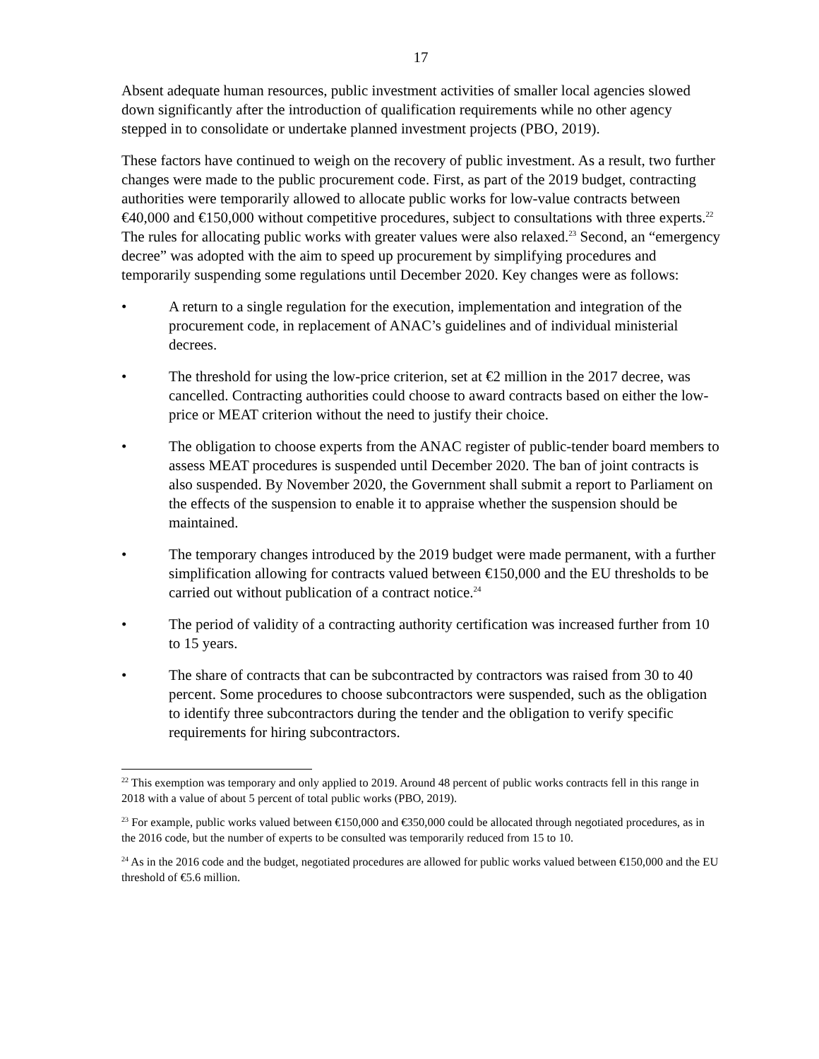17
Absent adequate human resources, public investment activities of smaller local agencies slowed down significantly after the introduction of qualification requirements while no other agency stepped in to consolidate or undertake planned investment projects (PBO, 2019).
These factors have continued to weigh on the recovery of public investment. As a result, two further changes were made to the public procurement code. First, as part of the 2019 budget, contracting authorities were temporarily allowed to allocate public works for low-value contracts between €40,000 and €150,000 without competitive procedures, subject to consultations with three experts.<sup>22</sup> The rules for allocating public works with greater values were also relaxed.<sup>23</sup> Second, an “emergency decree” was adopted with the aim to speed up procurement by simplifying procedures and temporarily suspending some regulations until December 2020. Key changes were as follows:
• A return to a single regulation for the execution, implementation and integration of the procurement code, in replacement of ANAC’s guidelines and of individual ministerial decrees.
• The threshold for using the low-price criterion, set at €2 million in the 2017 decree, was cancelled. Contracting authorities could choose to award contracts based on either the low-price or MEAT criterion without the need to justify their choice.
• The obligation to choose experts from the ANAC register of public-tender board members to assess MEAT procedures is suspended until December 2020. The ban of joint contracts is also suspended. By November 2020, the Government shall submit a report to Parliament on the effects of the suspension to enable it to appraise whether the suspension should be maintained.
• The temporary changes introduced by the 2019 budget were made permanent, with a further simplification allowing for contracts valued between €150,000 and the EU thresholds to be carried out without publication of a contract notice.<sup>24</sup>
• The period of validity of a contracting authority certification was increased further from 10 to 15 years.
• The share of contracts that can be subcontracted by contractors was raised from 30 to 40 percent. Some procedures to choose subcontractors were suspended, such as the obligation to identify three subcontractors during the tender and the obligation to verify specific requirements for hiring subcontractors.
<sup>22</sup> This exemption was temporary and only applied to 2019. Around 48 percent of public works contracts fell in this range in 2018 with a value of about 5 percent of total public works (PBO, 2019).
<sup>23</sup> For example, public works valued between €150,000 and €350,000 could be allocated through negotiated procedures, as in the 2016 code, but the number of experts to be consulted was temporarily reduced from 15 to 10.
<sup>24</sup> As in the 2016 code and the budget, negotiated procedures are allowed for public works valued between €150,000 and the EU threshold of €5.6 million.